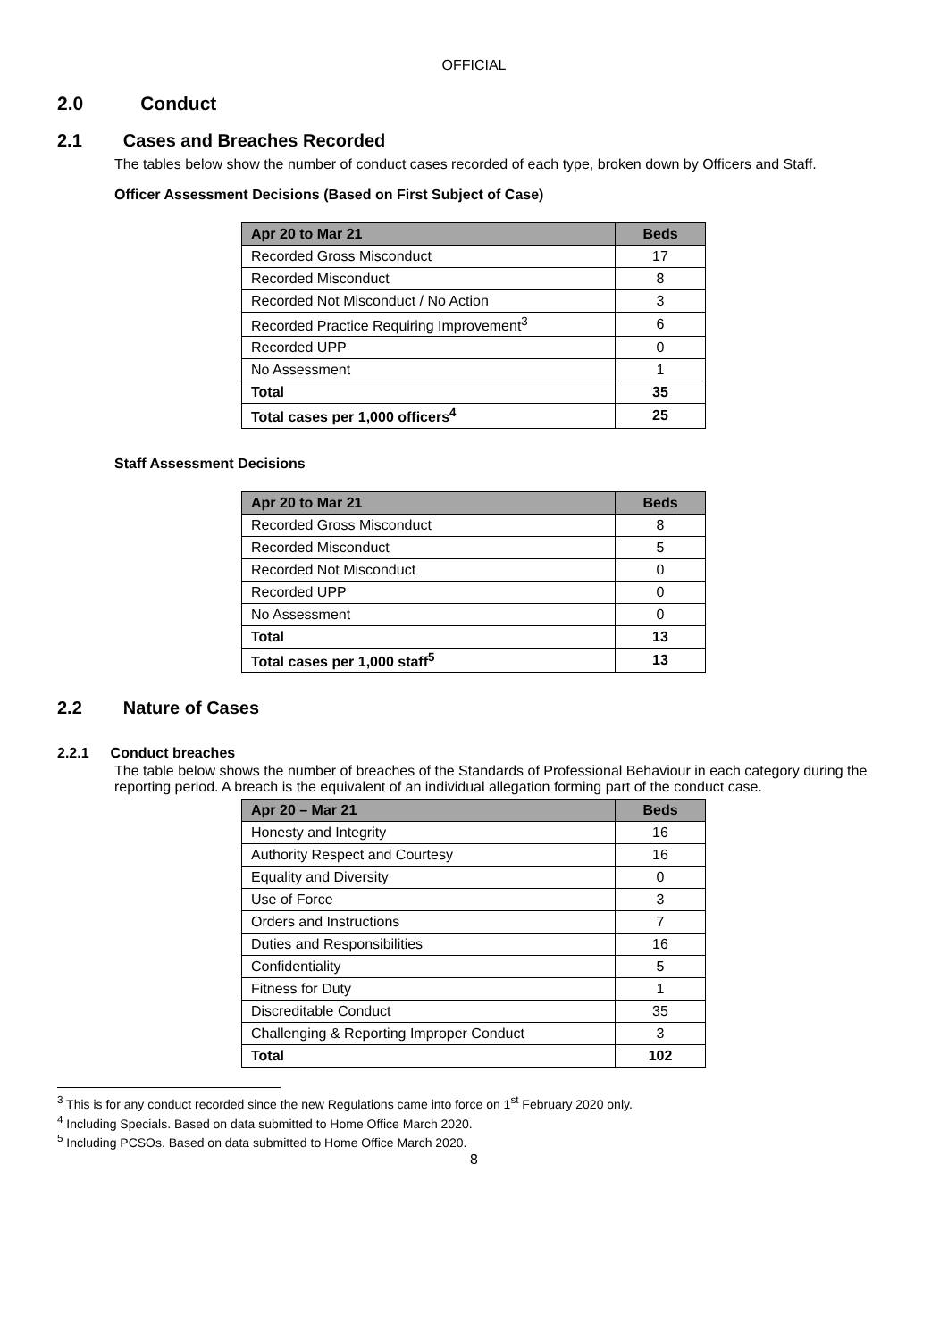OFFICIAL
2.0 Conduct
2.1 Cases and Breaches Recorded
The tables below show the number of conduct cases recorded of each type, broken down by Officers and Staff.
Officer Assessment Decisions (Based on First Subject of Case)
| Apr 20 to Mar 21 | Beds |
| --- | --- |
| Recorded Gross Misconduct | 17 |
| Recorded Misconduct | 8 |
| Recorded Not Misconduct / No Action | 3 |
| Recorded Practice Requiring Improvement<sup>3</sup> | 6 |
| Recorded UPP | 0 |
| No Assessment | 1 |
| Total | 35 |
| Total cases per 1,000 officers<sup>4</sup> | 25 |
Staff Assessment Decisions
| Apr 20 to Mar 21 | Beds |
| --- | --- |
| Recorded Gross Misconduct | 8 |
| Recorded Misconduct | 5 |
| Recorded Not Misconduct | 0 |
| Recorded UPP | 0 |
| No Assessment | 0 |
| Total | 13 |
| Total cases per 1,000 staff<sup>5</sup> | 13 |
2.2 Nature of Cases
2.2.1 Conduct breaches
The table below shows the number of breaches of the Standards of Professional Behaviour in each category during the reporting period. A breach is the equivalent of an individual allegation forming part of the conduct case.
| Apr 20 – Mar 21 | Beds |
| --- | --- |
| Honesty and Integrity | 16 |
| Authority Respect and Courtesy | 16 |
| Equality and Diversity | 0 |
| Use of Force | 3 |
| Orders and Instructions | 7 |
| Duties and Responsibilities | 16 |
| Confidentiality | 5 |
| Fitness for Duty | 1 |
| Discreditable Conduct | 35 |
| Challenging & Reporting Improper Conduct | 3 |
| Total | 102 |
<sup>3</sup> This is for any conduct recorded since the new Regulations came into force on 1<sup>st</sup> February 2020 only.
<sup>4</sup> Including Specials. Based on data submitted to Home Office March 2020.
<sup>5</sup> Including PCSOs. Based on data submitted to Home Office March 2020.
8